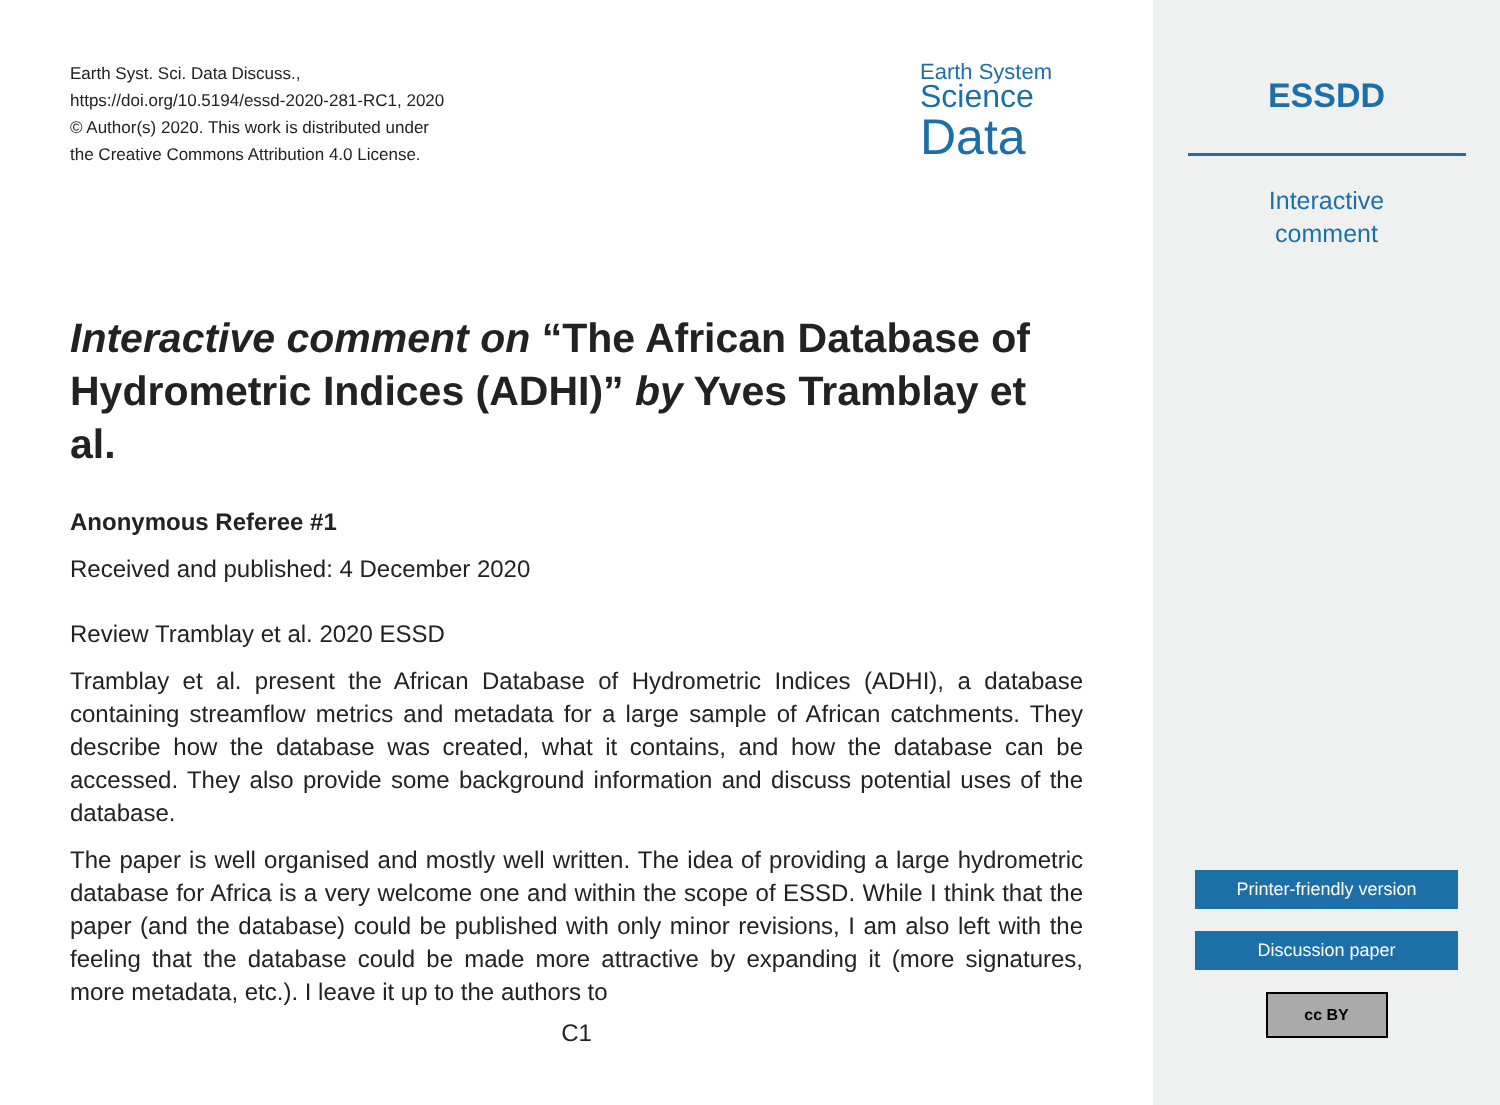Earth Syst. Sci. Data Discuss.,
https://doi.org/10.5194/essd-2020-281-RC1, 2020
© Author(s) 2020. This work is distributed under
the Creative Commons Attribution 4.0 License.
Earth System
Science
Data
Interactive comment on “The African Database of Hydrometric Indices (ADHI)” by Yves Tramblay et al.
Anonymous Referee #1
Received and published: 4 December 2020
Review Tramblay et al. 2020 ESSD
Tramblay et al. present the African Database of Hydrometric Indices (ADHI), a database containing streamflow metrics and metadata for a large sample of African catchments. They describe how the database was created, what it contains, and how the database can be accessed. They also provide some background information and discuss potential uses of the database.
The paper is well organised and mostly well written. The idea of providing a large hydrometric database for Africa is a very welcome one and within the scope of ESSD. While I think that the paper (and the database) could be published with only minor revisions, I am also left with the feeling that the database could be made more attractive by expanding it (more signatures, more metadata, etc.). I leave it up to the authors to
C1
ESSDD
Interactive
comment
Printer-friendly version
Discussion paper
cc BY